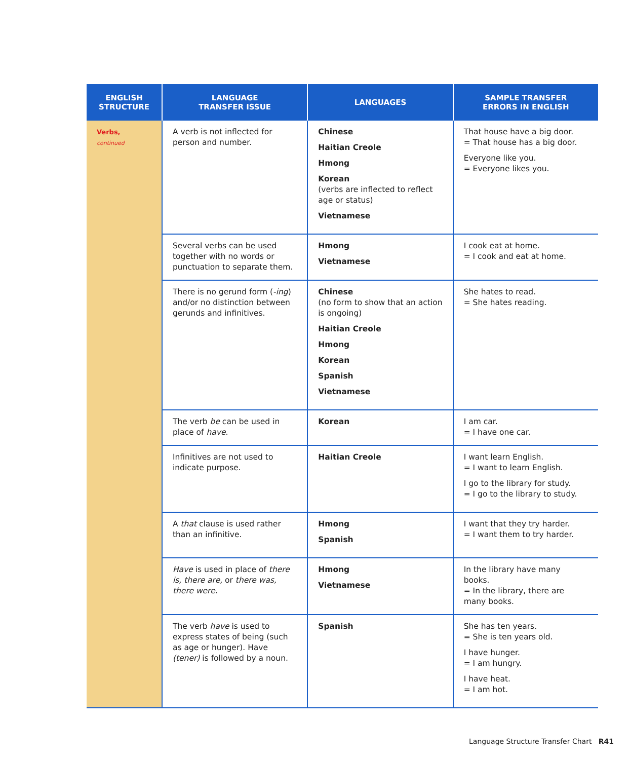| ENGLISH STRUCTURE | LANGUAGE TRANSFER ISSUE | LANGUAGES | SAMPLE TRANSFER ERRORS IN ENGLISH |
| --- | --- | --- | --- |
| Verbs, continued | A verb is not inflected for person and number. | Chinese Haitian Creole Hmong Korean (verbs are inflected to reflect age or status) Vietnamese | That house have a big door. = That house has a big door. Everyone like you. = Everyone likes you. |
| | Several verbs can be used together with no words or punctuation to separate them. | Hmong Vietnamese | I cook eat at home. = I cook and eat at home. |
| | There is no gerund form ( -ing ) and/or no distinction between gerunds and infinitives. | Chinese (no form to show that an action is ongoing) Haitian Creole Hmong Korean Spanish Vietnamese | She hates to read. = She hates reading. |
| | The verb be can be used in place of have . | Korean | I am car. = I have one car. |
| | Infinitives are not used to indicate purpose. | Haitian Creole | I want learn English. = I want to learn English. I go to the library for study. = I go to the library to study. |
| | A that clause is used rather than an infinitive. | Hmong Spanish | I want that they try harder. = I want them to try harder. |
| | Have is used in place of there is, there are, or there was, there were. | Hmong Vietnamese | In the library have many books. = In the library, there are many books. |
| | The verb have is used to express states of being (such as age or hunger). Have (tener) is followed by a noun. | Spanish | She has ten years. = She is ten years old. I have hunger. = I am hungry. I have heat. = I am hot. |
Language Structure Transfer Chart R41